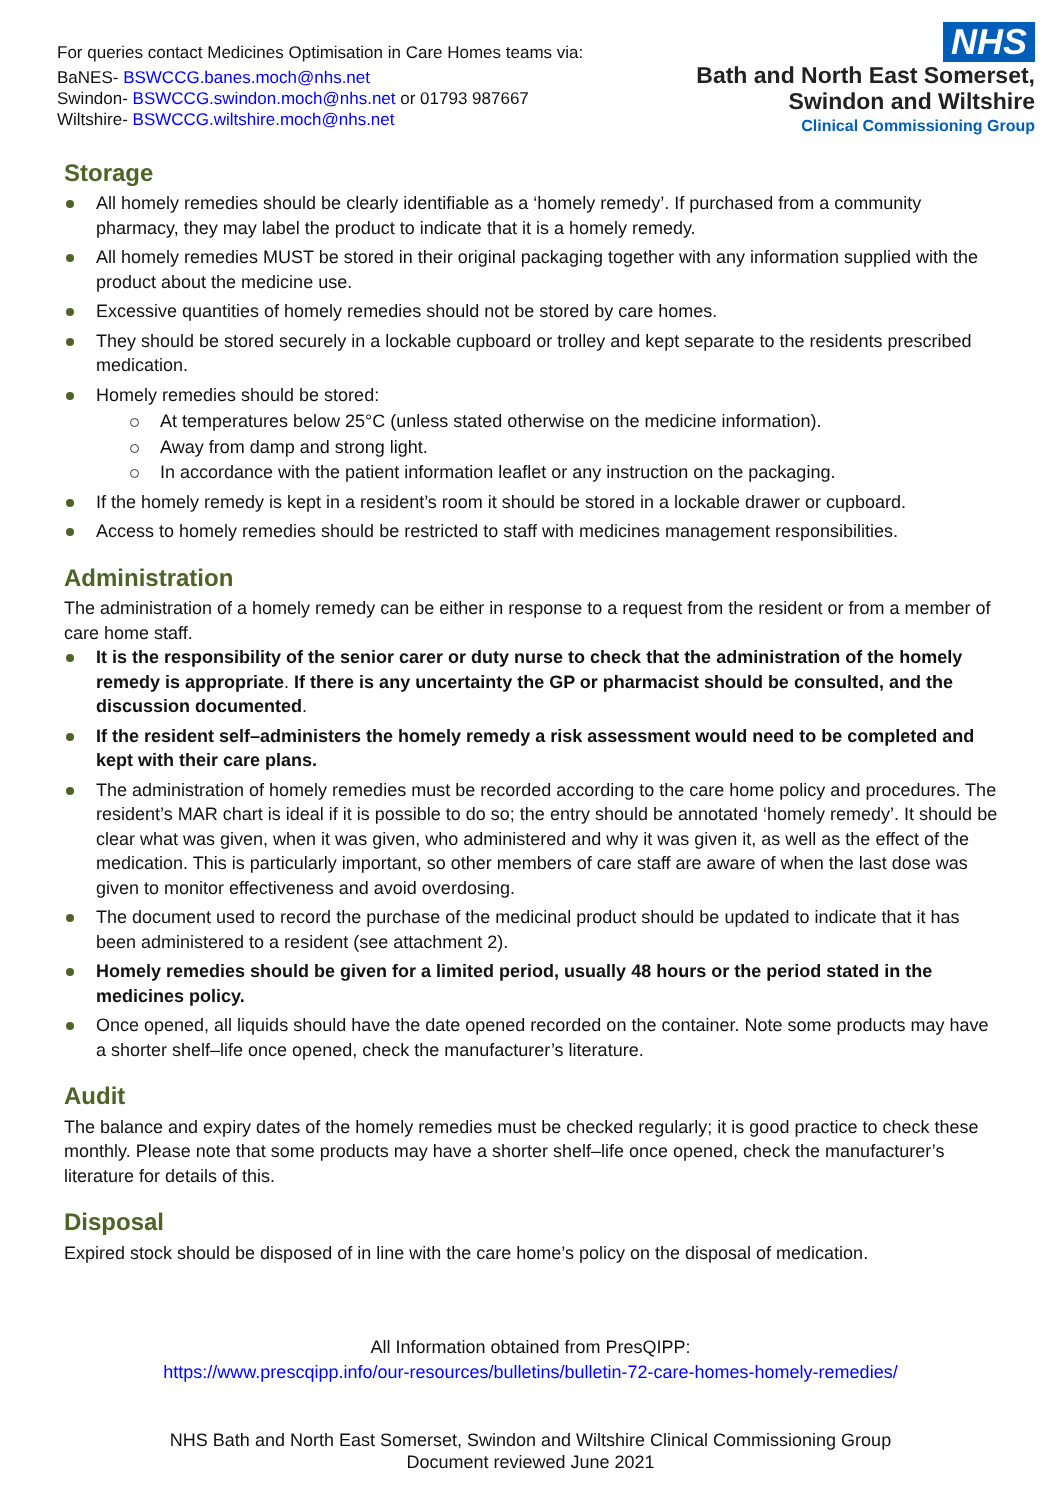For queries contact Medicines Optimisation in Care Homes teams via:
BaNES- BSWCCG.banes.moch@nhs.net
Swindon- BSWCCG.swindon.moch@nhs.net or 01793 987667
Wiltshire- BSWCCG.wiltshire.moch@nhs.net
NHS
Bath and North East Somerset,
Swindon and Wiltshire
Clinical Commissioning Group
Storage
All homely remedies should be clearly identifiable as a ‘homely remedy’. If purchased from a community pharmacy, they may label the product to indicate that it is a homely remedy.
All homely remedies MUST be stored in their original packaging together with any information supplied with the product about the medicine use.
Excessive quantities of homely remedies should not be stored by care homes.
They should be stored securely in a lockable cupboard or trolley and kept separate to the residents prescribed medication.
Homely remedies should be stored:
At temperatures below 25°C (unless stated otherwise on the medicine information).
Away from damp and strong light.
In accordance with the patient information leaflet or any instruction on the packaging.
If the homely remedy is kept in a resident’s room it should be stored in a lockable drawer or cupboard.
Access to homely remedies should be restricted to staff with medicines management responsibilities.
Administration
The administration of a homely remedy can be either in response to a request from the resident or from a member of care home staff.
It is the responsibility of the senior carer or duty nurse to check that the administration of the homely remedy is appropriate. If there is any uncertainty the GP or pharmacist should be consulted, and the discussion documented.
If the resident self–administers the homely remedy a risk assessment would need to be completed and kept with their care plans.
The administration of homely remedies must be recorded according to the care home policy and procedures. The resident’s MAR chart is ideal if it is possible to do so; the entry should be annotated ‘homely remedy’. It should be clear what was given, when it was given, who administered and why it was given it, as well as the effect of the medication. This is particularly important, so other members of care staff are aware of when the last dose was given to monitor effectiveness and avoid overdosing.
The document used to record the purchase of the medicinal product should be updated to indicate that it has been administered to a resident (see attachment 2).
Homely remedies should be given for a limited period, usually 48 hours or the period stated in the medicines policy.
Once opened, all liquids should have the date opened recorded on the container. Note some products may have a shorter shelf–life once opened, check the manufacturer’s literature.
Audit
The balance and expiry dates of the homely remedies must be checked regularly; it is good practice to check these monthly. Please note that some products may have a shorter shelf–life once opened, check the manufacturer’s literature for details of this.
Disposal
Expired stock should be disposed of in line with the care home’s policy on the disposal of medication.
All Information obtained from PresQIPP:
https://www.prescqipp.info/our-resources/bulletins/bulletin-72-care-homes-homely-remedies/
NHS Bath and North East Somerset, Swindon and Wiltshire Clinical Commissioning Group
Document reviewed June 2021